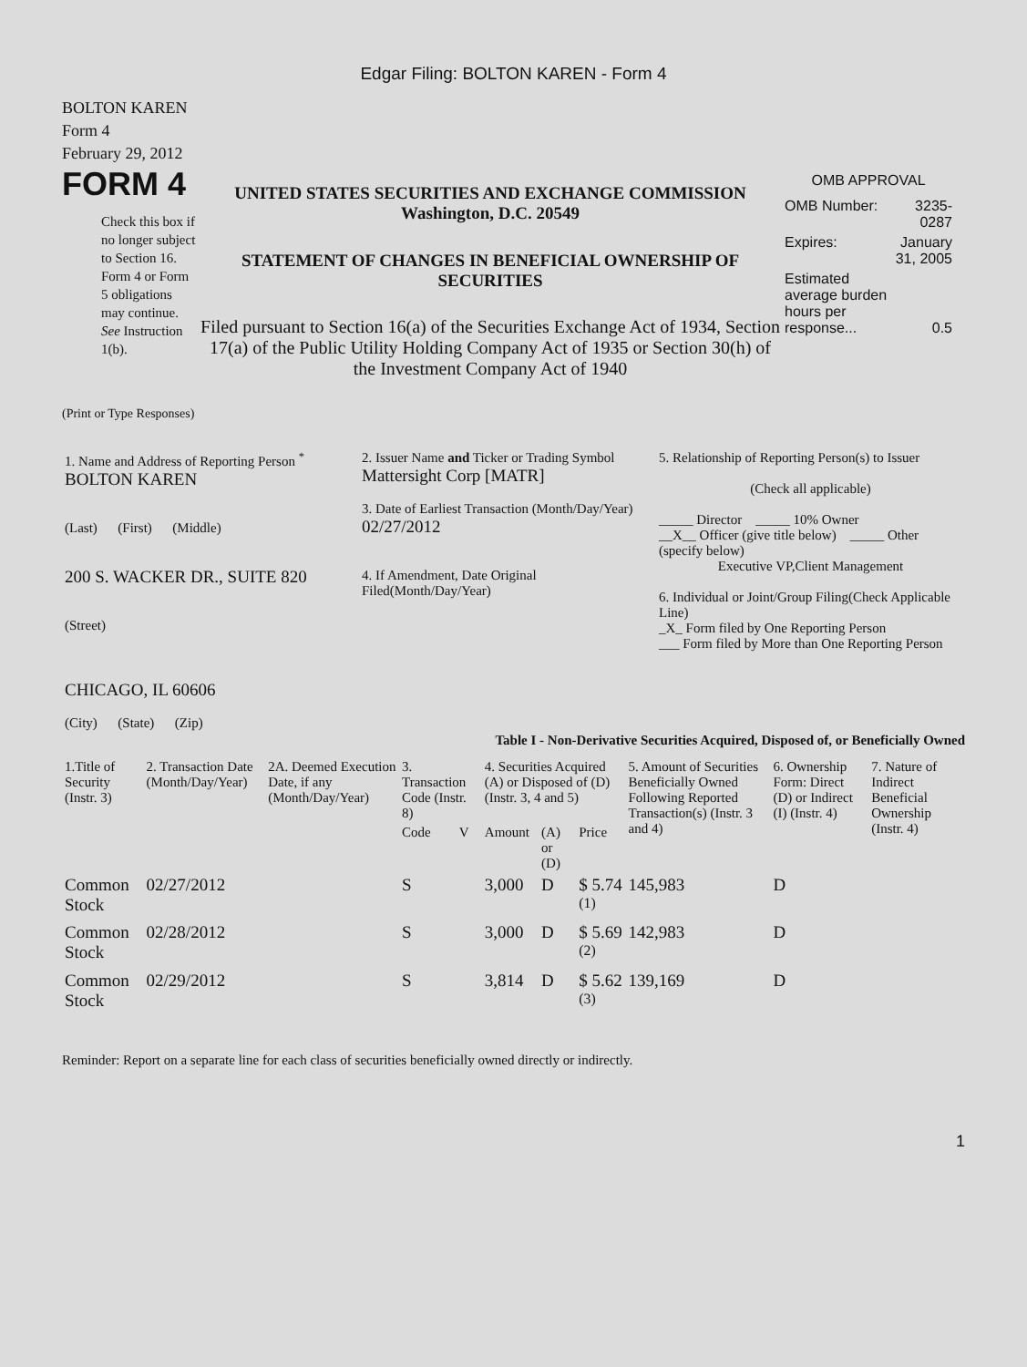Edgar Filing: BOLTON KAREN - Form 4
BOLTON KAREN
Form 4
February 29, 2012
FORM 4
Check this box if no longer subject to Section 16. Form 4 or Form 5 obligations may continue. See Instruction 1(b).
UNITED STATES SECURITIES AND EXCHANGE COMMISSION
Washington, D.C. 20549
STATEMENT OF CHANGES IN BENEFICIAL OWNERSHIP OF SECURITIES
Filed pursuant to Section 16(a) of the Securities Exchange Act of 1934, Section 17(a) of the Public Utility Holding Company Act of 1935 or Section 30(h) of the Investment Company Act of 1940
OMB APPROVAL
| OMB Number: | 3235-0287 |
| Expires: | January 31, 2005 |
| Estimated average burden hours per response... | 0.5 |
(Print or Type Responses)
| 1. Name and Address of Reporting Person <sup>*</sup> BOLTON KAREN (Last) (First) (Middle) 200 S. WACKER DR., SUITE 820 (Street) CHICAGO, IL 60606 (City) (State) (Zip) | 2. Issuer Name and Ticker or Trading Symbol Mattersight Corp [MATR] 3. Date of Earliest Transaction (Month/Day/Year) 02/27/2012 4. If Amendment, Date Original Filed(Month/Day/Year) | 5. Relationship of Reporting Person(s) to Issuer (Check all applicable) _____ Director _____ 10% Owner __X__ Officer (give title below) _____ Other (specify below) Executive VP,Client Management 6. Individual or Joint/Group Filing(Check Applicable Line) _X_ Form filed by One Reporting Person ___ Form filed by More than One Reporting Person |
Table I - Non-Derivative Securities Acquired, Disposed of, or Beneficially Owned
| 1.Title of Security (Instr. 3) | 2. Transaction Date (Month/Day/Year) | 2A. Deemed Execution Date, if any (Month/Day/Year) | 3. Transaction Code (Instr. 8) | | 4. Securities Acquired (A) or Disposed of (D) (Instr. 3, 4 and 5) | | | 5. Amount of Securities Beneficially Owned Following Reported Transaction(s) (Instr. 3 and 4) | 6. Ownership Form: Direct (D) or Indirect (I) (Instr. 4) | 7. Nature of Indirect Beneficial Ownership (Instr. 4) |
| --- | --- | --- | --- | --- | --- | --- | --- | --- | --- | --- |
| | | | Code | V | Amount | (A) or (D) | Price | | | |
| Common Stock | 02/27/2012 | | S | | 3,000 | D | $ 5.74 <sup>(1)</sup> | 145,983 | D | |
| Common Stock | 02/28/2012 | | S | | 3,000 | D | $ 5.69 <sup>(2)</sup> | 142,983 | D | |
| Common Stock | 02/29/2012 | | S | | 3,814 | D | $ 5.62 <sup>(3)</sup> | 139,169 | D | |
Reminder: Report on a separate line for each class of securities beneficially owned directly or indirectly.
1